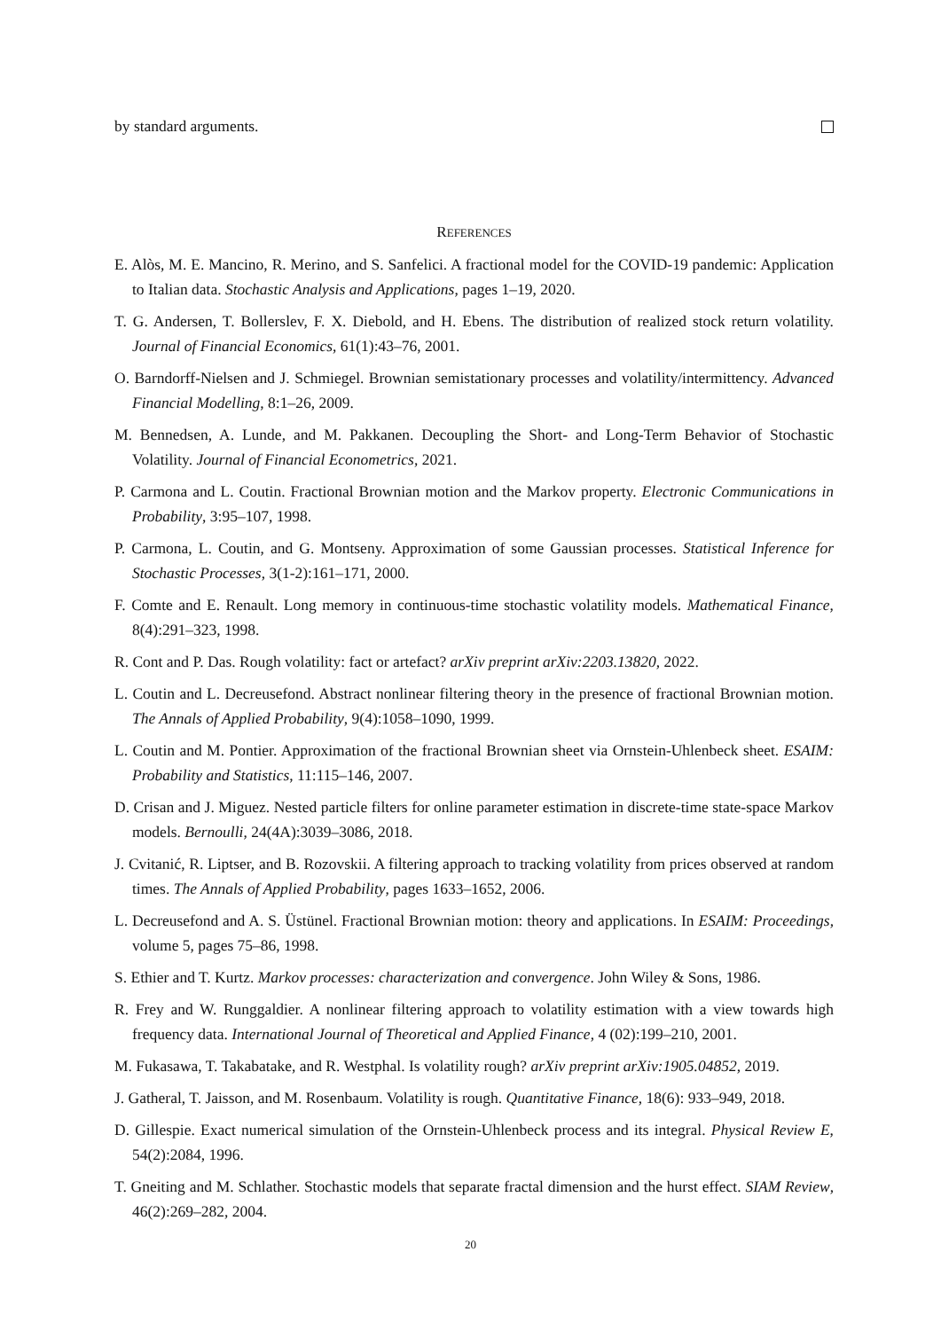by standard arguments.
REFERENCES
E. Alòs, M. E. Mancino, R. Merino, and S. Sanfelici. A fractional model for the COVID-19 pandemic: Application to Italian data. Stochastic Analysis and Applications, pages 1–19, 2020.
T. G. Andersen, T. Bollerslev, F. X. Diebold, and H. Ebens. The distribution of realized stock return volatility. Journal of Financial Economics, 61(1):43–76, 2001.
O. Barndorff-Nielsen and J. Schmiegel. Brownian semistationary processes and volatility/intermittency. Advanced Financial Modelling, 8:1–26, 2009.
M. Bennedsen, A. Lunde, and M. Pakkanen. Decoupling the Short- and Long-Term Behavior of Stochastic Volatility. Journal of Financial Econometrics, 2021.
P. Carmona and L. Coutin. Fractional Brownian motion and the Markov property. Electronic Communications in Probability, 3:95–107, 1998.
P. Carmona, L. Coutin, and G. Montseny. Approximation of some Gaussian processes. Statistical Inference for Stochastic Processes, 3(1-2):161–171, 2000.
F. Comte and E. Renault. Long memory in continuous-time stochastic volatility models. Mathematical Finance, 8(4):291–323, 1998.
R. Cont and P. Das. Rough volatility: fact or artefact? arXiv preprint arXiv:2203.13820, 2022.
L. Coutin and L. Decreusefond. Abstract nonlinear filtering theory in the presence of fractional Brownian motion. The Annals of Applied Probability, 9(4):1058–1090, 1999.
L. Coutin and M. Pontier. Approximation of the fractional Brownian sheet via Ornstein-Uhlenbeck sheet. ESAIM: Probability and Statistics, 11:115–146, 2007.
D. Crisan and J. Miguez. Nested particle filters for online parameter estimation in discrete-time state-space Markov models. Bernoulli, 24(4A):3039–3086, 2018.
J. Cvitanić, R. Liptser, and B. Rozovskii. A filtering approach to tracking volatility from prices observed at random times. The Annals of Applied Probability, pages 1633–1652, 2006.
L. Decreusefond and A. S. Üstünel. Fractional Brownian motion: theory and applications. In ESAIM: Proceedings, volume 5, pages 75–86, 1998.
S. Ethier and T. Kurtz. Markov processes: characterization and convergence. John Wiley & Sons, 1986.
R. Frey and W. Runggaldier. A nonlinear filtering approach to volatility estimation with a view towards high frequency data. International Journal of Theoretical and Applied Finance, 4 (02):199–210, 2001.
M. Fukasawa, T. Takabatake, and R. Westphal. Is volatility rough? arXiv preprint arXiv:1905.04852, 2019.
J. Gatheral, T. Jaisson, and M. Rosenbaum. Volatility is rough. Quantitative Finance, 18(6): 933–949, 2018.
D. Gillespie. Exact numerical simulation of the Ornstein-Uhlenbeck process and its integral. Physical Review E, 54(2):2084, 1996.
T. Gneiting and M. Schlather. Stochastic models that separate fractal dimension and the hurst effect. SIAM Review, 46(2):269–282, 2004.
20